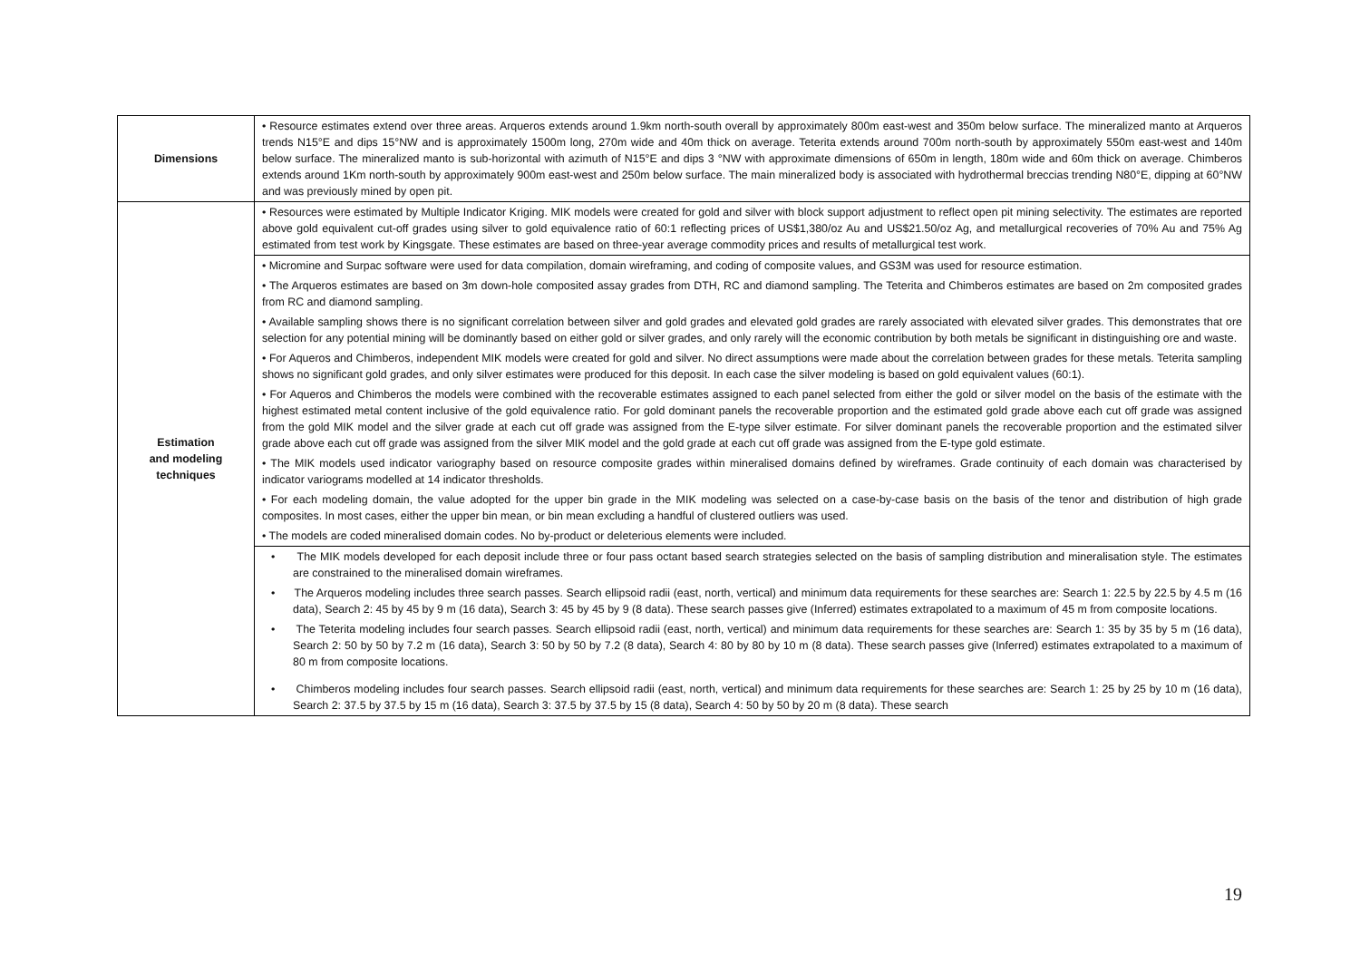| Dimensions | • Resource estimates extend over three areas. Arqueros extends around 1.9km north-south overall by approximately 800m east-west and 350m below surface. The mineralized manto at Arqueros trends N15°E and dips 15°NW and is approximately 1500m long, 270m wide and 40m thick on average. Teterita extends around 700m north-south by approximately 550m east-west and 140m below surface. The mineralized manto is sub-horizontal with azimuth of N15°E and dips 3 °NW with approximate dimensions of 650m in length, 180m wide and 60m thick on average. Chimberos extends around 1Km north-south by approximately 900m east-west and 250m below surface. The main mineralized body is associated with hydrothermal breccias trending N80°E, dipping at 60°NW and was previously mined by open pit. |
| Estimation and modeling techniques | • Resources were estimated by Multiple Indicator Kriging. MIK models were created for gold and silver with block support adjustment to reflect open pit mining selectivity. The estimates are reported above gold equivalent cut-off grades using silver to gold equivalence ratio of 60:1 reflecting prices of US$1,380/oz Au and US$21.50/oz Ag, and metallurgical recoveries of 70% Au and 75% Ag estimated from test work by Kingsgate. These estimates are based on three-year average commodity prices and results of metallurgical test work. |
| | • Micromine and Surpac software were used for data compilation, domain wireframing, and coding of composite values, and GS3M was used for resource estimation. • The Arqueros estimates are based on 3m down-hole composited assay grades from DTH, RC and diamond sampling. The Teterita and Chimberos estimates are based on 2m composited grades from RC and diamond sampling. • Available sampling shows there is no significant correlation between silver and gold grades and elevated gold grades are rarely associated with elevated silver grades. This demonstrates that ore selection for any potential mining will be dominantly based on either gold or silver grades, and only rarely will the economic contribution by both metals be significant in distinguishing ore and waste. • For Aqueros and Chimberos, independent MIK models were created for gold and silver. No direct assumptions were made about the correlation between grades for these metals. Teterita sampling shows no significant gold grades, and only silver estimates were produced for this deposit. In each case the silver modeling is based on gold equivalent values (60:1). • For Aqueros and Chimberos the models were combined with the recoverable estimates assigned to each panel selected from either the gold or silver model on the basis of the estimate with the highest estimated metal content inclusive of the gold equivalence ratio. For gold dominant panels the recoverable proportion and the estimated gold grade above each cut off grade was assigned from the gold MIK model and the silver grade at each cut off grade was assigned from the E-type silver estimate. For silver dominant panels the recoverable proportion and the estimated silver grade above each cut off grade was assigned from the silver MIK model and the gold grade at each cut off grade was assigned from the E-type gold estimate. • The MIK models used indicator variography based on resource composite grades within mineralised domains defined by wireframes. Grade continuity of each domain was characterised by indicator variograms modelled at 14 indicator thresholds. • For each modeling domain, the value adopted for the upper bin grade in the MIK modeling was selected on a case-by-case basis on the basis of the tenor and distribution of high grade composites. In most cases, either the upper bin mean, or bin mean excluding a handful of clustered outliers was used. • The models are coded mineralised domain codes. No by-product or deleterious elements were included. |
| | • The MIK models developed for each deposit include three or four pass octant based search strategies selected on the basis of sampling distribution and mineralisation style. The estimates are constrained to the mineralised domain wireframes. • The Arqueros modeling includes three search passes. Search ellipsoid radii (east, north, vertical) and minimum data requirements for these searches are: Search 1: 22.5 by 22.5 by 4.5 m (16 data), Search 2: 45 by 45 by 9 m (16 data), Search 3: 45 by 45 by 9 (8 data). These search passes give (Inferred) estimates extrapolated to a maximum of 45 m from composite locations. • The Teterita modeling includes four search passes. Search ellipsoid radii (east, north, vertical) and minimum data requirements for these searches are: Search 1: 35 by 35 by 5 m (16 data), Search 2: 50 by 50 by 7.2 m (16 data), Search 3: 50 by 50 by 7.2 (8 data), Search 4: 80 by 80 by 10 m (8 data). These search passes give (Inferred) estimates extrapolated to a maximum of 80 m from composite locations. • Chimberos modeling includes four search passes. Search ellipsoid radii (east, north, vertical) and minimum data requirements for these searches are: Search 1: 25 by 25 by 10 m (16 data), Search 2: 37.5 by 37.5 by 15 m (16 data), Search 3: 37.5 by 37.5 by 15 (8 data), Search 4: 50 by 50 by 20 m (8 data). These search |
19